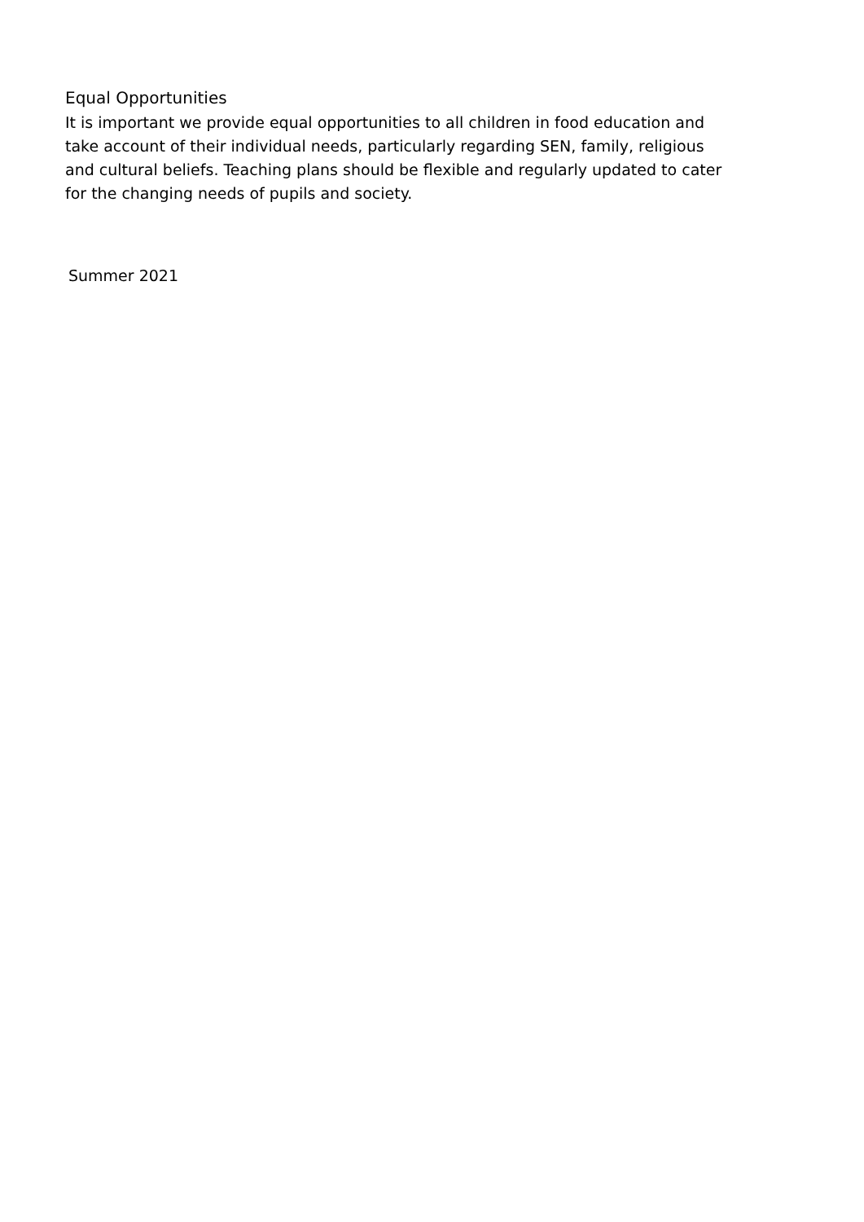Equal Opportunities
It is important we provide equal opportunities to all children in food education and take account of their individual needs, particularly regarding SEN, family, religious and cultural beliefs. Teaching plans should be flexible and regularly updated to cater for the changing needs of pupils and society.
Summer 2021